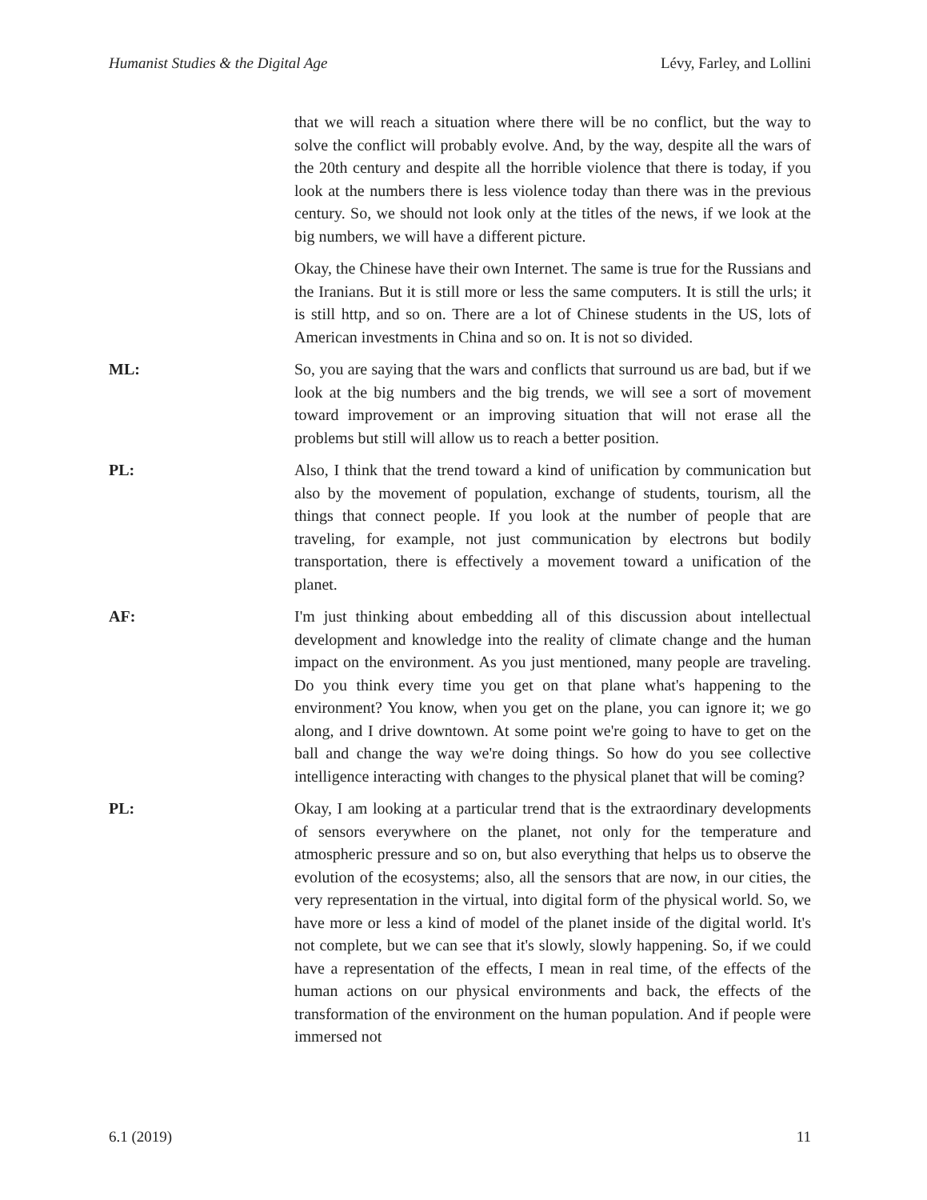Humanist Studies & the Digital Age Lévy, Farley, and Lollini
that we will reach a situation where there will be no conflict, but the way to solve the conflict will probably evolve. And, by the way, despite all the wars of the 20th century and despite all the horrible violence that there is today, if you look at the numbers there is less violence today than there was in the previous century. So, we should not look only at the titles of the news, if we look at the big numbers, we will have a different picture.
Okay, the Chinese have their own Internet. The same is true for the Russians and the Iranians. But it is still more or less the same computers. It is still the urls; it is still http, and so on. There are a lot of Chinese students in the US, lots of American investments in China and so on. It is not so divided.
ML: So, you are saying that the wars and conflicts that surround us are bad, but if we look at the big numbers and the big trends, we will see a sort of movement toward improvement or an improving situation that will not erase all the problems but still will allow us to reach a better position.
PL: Also, I think that the trend toward a kind of unification by communication but also by the movement of population, exchange of students, tourism, all the things that connect people. If you look at the number of people that are traveling, for example, not just communication by electrons but bodily transportation, there is effectively a movement toward a unification of the planet.
AF: I'm just thinking about embedding all of this discussion about intellectual development and knowledge into the reality of climate change and the human impact on the environment. As you just mentioned, many people are traveling. Do you think every time you get on that plane what's happening to the environment? You know, when you get on the plane, you can ignore it; we go along, and I drive downtown. At some point we're going to have to get on the ball and change the way we're doing things. So how do you see collective intelligence interacting with changes to the physical planet that will be coming?
PL: Okay, I am looking at a particular trend that is the extraordinary developments of sensors everywhere on the planet, not only for the temperature and atmospheric pressure and so on, but also everything that helps us to observe the evolution of the ecosystems; also, all the sensors that are now, in our cities, the very representation in the virtual, into digital form of the physical world. So, we have more or less a kind of model of the planet inside of the digital world. It's not complete, but we can see that it's slowly, slowly happening. So, if we could have a representation of the effects, I mean in real time, of the effects of the human actions on our physical environments and back, the effects of the transformation of the environment on the human population. And if people were immersed not
6.1 (2019) 11